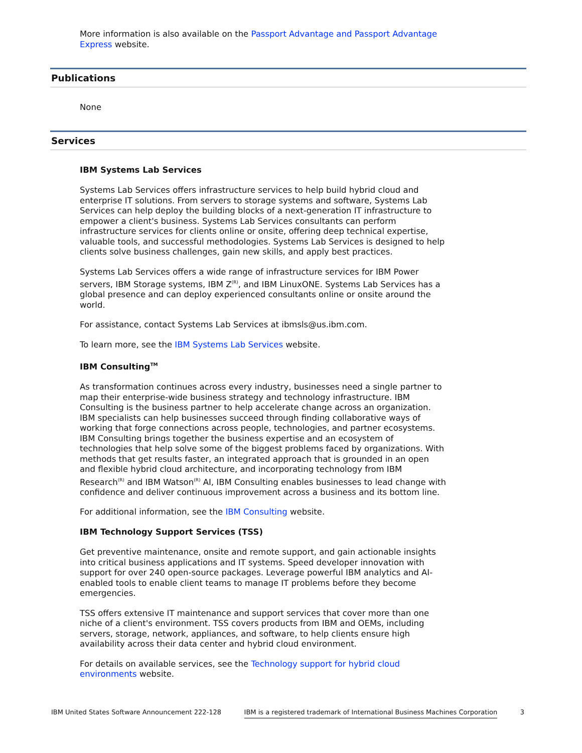More information is also available on the Passport Advantage and Passport Advantage Express website.
Publications
None
Services
IBM Systems Lab Services
Systems Lab Services offers infrastructure services to help build hybrid cloud and enterprise IT solutions. From servers to storage systems and software, Systems Lab Services can help deploy the building blocks of a next-generation IT infrastructure to empower a client's business. Systems Lab Services consultants can perform infrastructure services for clients online or onsite, offering deep technical expertise, valuable tools, and successful methodologies. Systems Lab Services is designed to help clients solve business challenges, gain new skills, and apply best practices.
Systems Lab Services offers a wide range of infrastructure services for IBM Power servers, IBM Storage systems, IBM Z<sup>(R)</sup>, and IBM LinuxONE. Systems Lab Services has a global presence and can deploy experienced consultants online or onsite around the world.
For assistance, contact Systems Lab Services at ibmsls@us.ibm.com.
To learn more, see the IBM Systems Lab Services website.
IBM Consulting<sup>TM</sup>
As transformation continues across every industry, businesses need a single partner to map their enterprise-wide business strategy and technology infrastructure. IBM Consulting is the business partner to help accelerate change across an organization. IBM specialists can help businesses succeed through finding collaborative ways of working that forge connections across people, technologies, and partner ecosystems. IBM Consulting brings together the business expertise and an ecosystem of technologies that help solve some of the biggest problems faced by organizations. With methods that get results faster, an integrated approach that is grounded in an open and flexible hybrid cloud architecture, and incorporating technology from IBM Research<sup>(R)</sup> and IBM Watson<sup>(R)</sup> AI, IBM Consulting enables businesses to lead change with confidence and deliver continuous improvement across a business and its bottom line.
For additional information, see the IBM Consulting website.
IBM Technology Support Services (TSS)
Get preventive maintenance, onsite and remote support, and gain actionable insights into critical business applications and IT systems. Speed developer innovation with support for over 240 open-source packages. Leverage powerful IBM analytics and AI-enabled tools to enable client teams to manage IT problems before they become emergencies.
TSS offers extensive IT maintenance and support services that cover more than one niche of a client's environment. TSS covers products from IBM and OEMs, including servers, storage, network, appliances, and software, to help clients ensure high availability across their data center and hybrid cloud environment.
For details on available services, see the Technology support for hybrid cloud environments website.
IBM United States Software Announcement 222-128 IBM is a registered trademark of International Business Machines Corporation 3